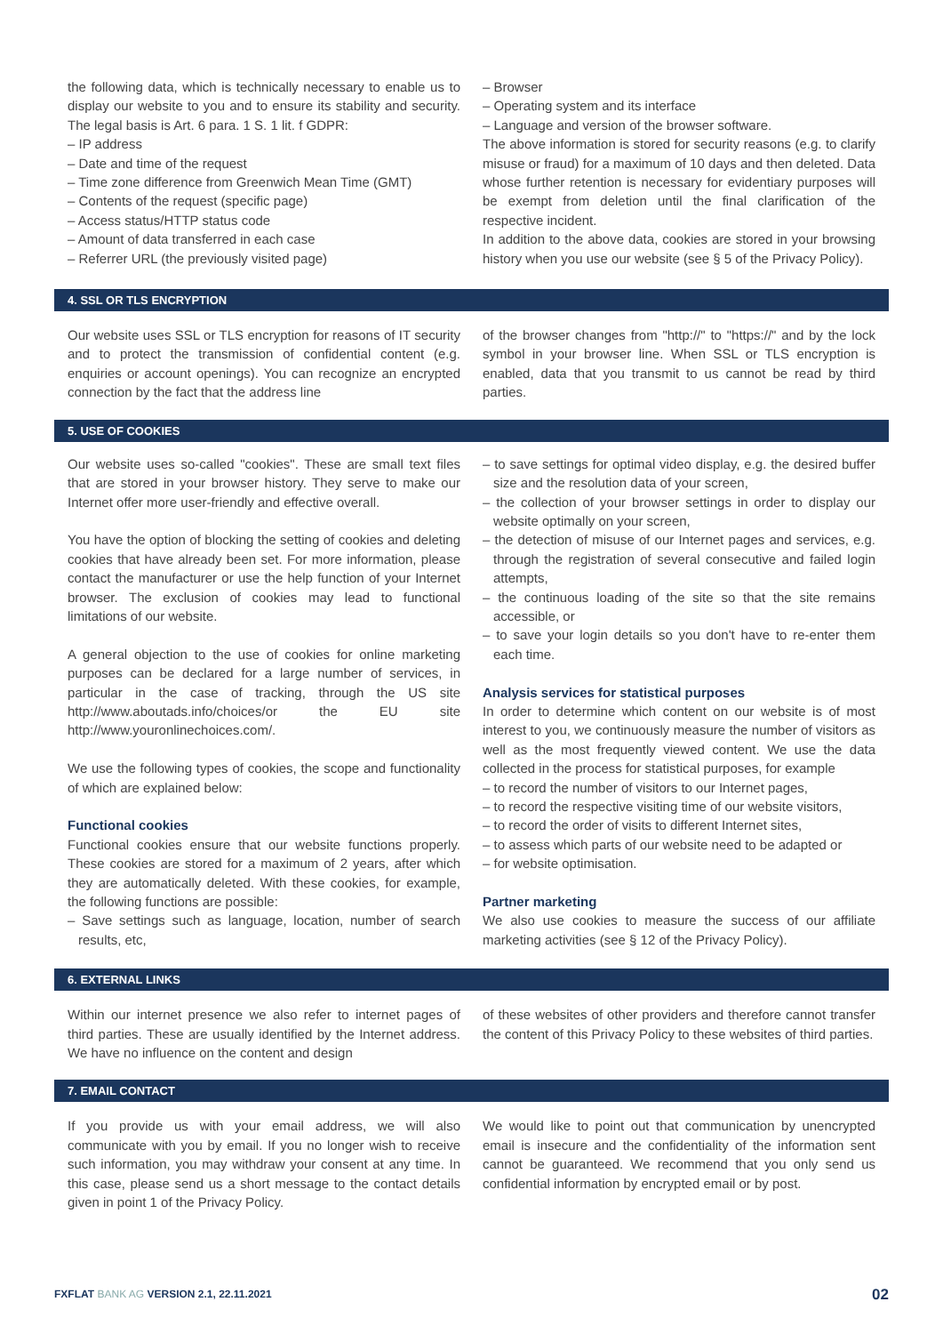the following data, which is technically necessary to enable us to display our website to you and to ensure its stability and security. The legal basis is Art. 6 para. 1 S. 1 lit. f GDPR:
– IP address
– Date and time of the request
– Time zone difference from Greenwich Mean Time (GMT)
– Contents of the request (specific page)
– Access status/HTTP status code
– Amount of data transferred in each case
– Referrer URL (the previously visited page)
– Browser
– Operating system and its interface
– Language and version of the browser software.
The above information is stored for security reasons (e.g. to clarify misuse or fraud) for a maximum of 10 days and then deleted. Data whose further retention is necessary for evidentiary purposes will be exempt from deletion until the final clarification of the respective incident.
In addition to the above data, cookies are stored in your browsing history when you use our website (see § 5 of the Privacy Policy).
4. SSL OR TLS ENCRYPTION
Our website uses SSL or TLS encryption for reasons of IT security and to protect the transmission of confidential content (e.g. enquiries or account openings). You can recognize an encrypted connection by the fact that the address line
of the browser changes from "http://" to "https://" and by the lock symbol in your browser line. When SSL or TLS encryption is enabled, data that you transmit to us cannot be read by third parties.
5. USE OF COOKIES
Our website uses so-called "cookies". These are small text files that are stored in your browser history. They serve to make our Internet offer more user-friendly and effective overall.
You have the option of blocking the setting of cookies and deleting cookies that have already been set. For more information, please contact the manufacturer or use the help function of your Internet browser. The exclusion of cookies may lead to functional limitations of our website.
A general objection to the use of cookies for online marketing purposes can be declared for a large number of services, in particular in the case of tracking, through the US site http://www.aboutads.info/choices/or the EU site http://www.youronlinechoices.com/.
We use the following types of cookies, the scope and functionality of which are explained below:
Functional cookies
Functional cookies ensure that our website functions properly. These cookies are stored for a maximum of 2 years, after which they are automatically deleted. With these cookies, for example, the following functions are possible:
– Save settings such as language, location, number of search results, etc,
– to save settings for optimal video display, e.g. the desired buffer size and the resolution data of your screen,
– the collection of your browser settings in order to display our website optimally on your screen,
– the detection of misuse of our Internet pages and services, e.g. through the registration of several consecutive and failed login attempts,
– the continuous loading of the site so that the site remains accessible, or
– to save your login details so you don't have to re-enter them each time.
Analysis services for statistical purposes
In order to determine which content on our website is of most interest to you, we continuously measure the number of visitors as well as the most frequently viewed content. We use the data collected in the process for statistical purposes, for example
– to record the number of visitors to our Internet pages,
– to record the respective visiting time of our website visitors,
– to record the order of visits to different Internet sites,
– to assess which parts of our website need to be adapted or
– for website optimisation.
Partner marketing
We also use cookies to measure the success of our affiliate marketing activities (see § 12 of the Privacy Policy).
6. EXTERNAL LINKS
Within our internet presence we also refer to internet pages of third parties. These are usually identified by the Internet address. We have no influence on the content and design
of these websites of other providers and therefore cannot transfer the content of this Privacy Policy to these websites of third parties.
7. EMAIL CONTACT
If you provide us with your email address, we will also communicate with you by email. If you no longer wish to receive such information, you may withdraw your consent at any time. In this case, please send us a short message to the contact details given in point 1 of the Privacy Policy.
We would like to point out that communication by unencrypted email is insecure and the confidentiality of the information sent cannot be guaranteed. We recommend that you only send us confidential information by encrypted email or by post.
FXFLAT BANK AG VERSION 2.1, 22.11.2021 02